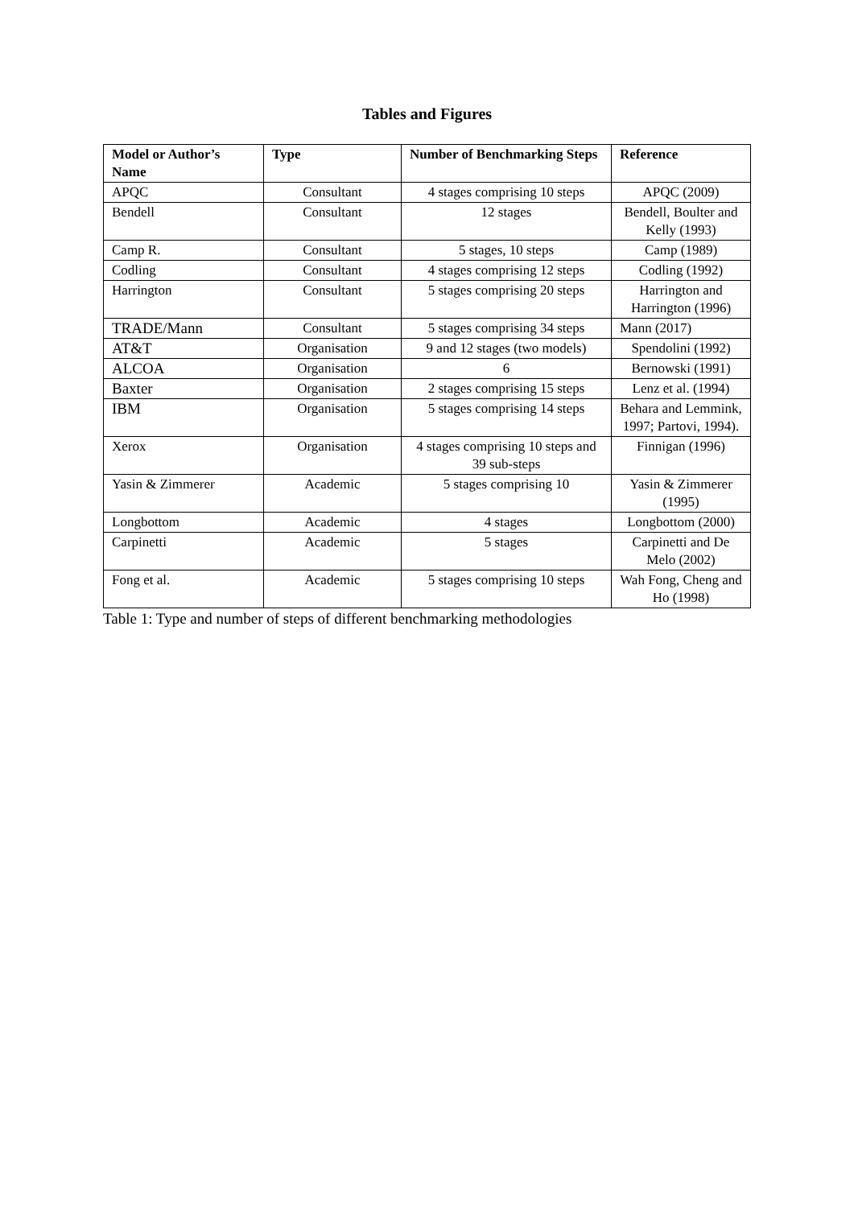Tables and Figures
| Model or Author’s Name | Type | Number of Benchmarking Steps | Reference |
| --- | --- | --- | --- |
| APQC | Consultant | 4 stages comprising 10 steps | APQC (2009) |
| Bendell | Consultant | 12 stages | Bendell, Boulter and Kelly (1993) |
| Camp R. | Consultant | 5 stages, 10 steps | Camp (1989) |
| Codling | Consultant | 4 stages comprising 12 steps | Codling (1992) |
| Harrington | Consultant | 5 stages comprising 20 steps | Harrington and Harrington (1996) |
| TRADE/Mann | Consultant | 5 stages comprising 34 steps | Mann (2017) |
| AT&T | Organisation | 9 and 12 stages (two models) | Spendolini (1992) |
| ALCOA | Organisation | 6 | Bernowski (1991) |
| Baxter | Organisation | 2 stages comprising 15 steps | Lenz et al. (1994) |
| IBM | Organisation | 5 stages comprising 14 steps | Behara and Lemmink, 1997; Partovi, 1994). |
| Xerox | Organisation | 4 stages comprising 10 steps and 39 sub-steps | Finnigan (1996) |
| Yasin & Zimmerer | Academic | 5 stages comprising 10 | Yasin & Zimmerer (1995) |
| Longbottom | Academic | 4 stages | Longbottom (2000) |
| Carpinetti | Academic | 5 stages | Carpinetti and De Melo (2002) |
| Fong et al. | Academic | 5 stages comprising 10 steps | Wah Fong, Cheng and Ho (1998) |
Table 1: Type and number of steps of different benchmarking methodologies